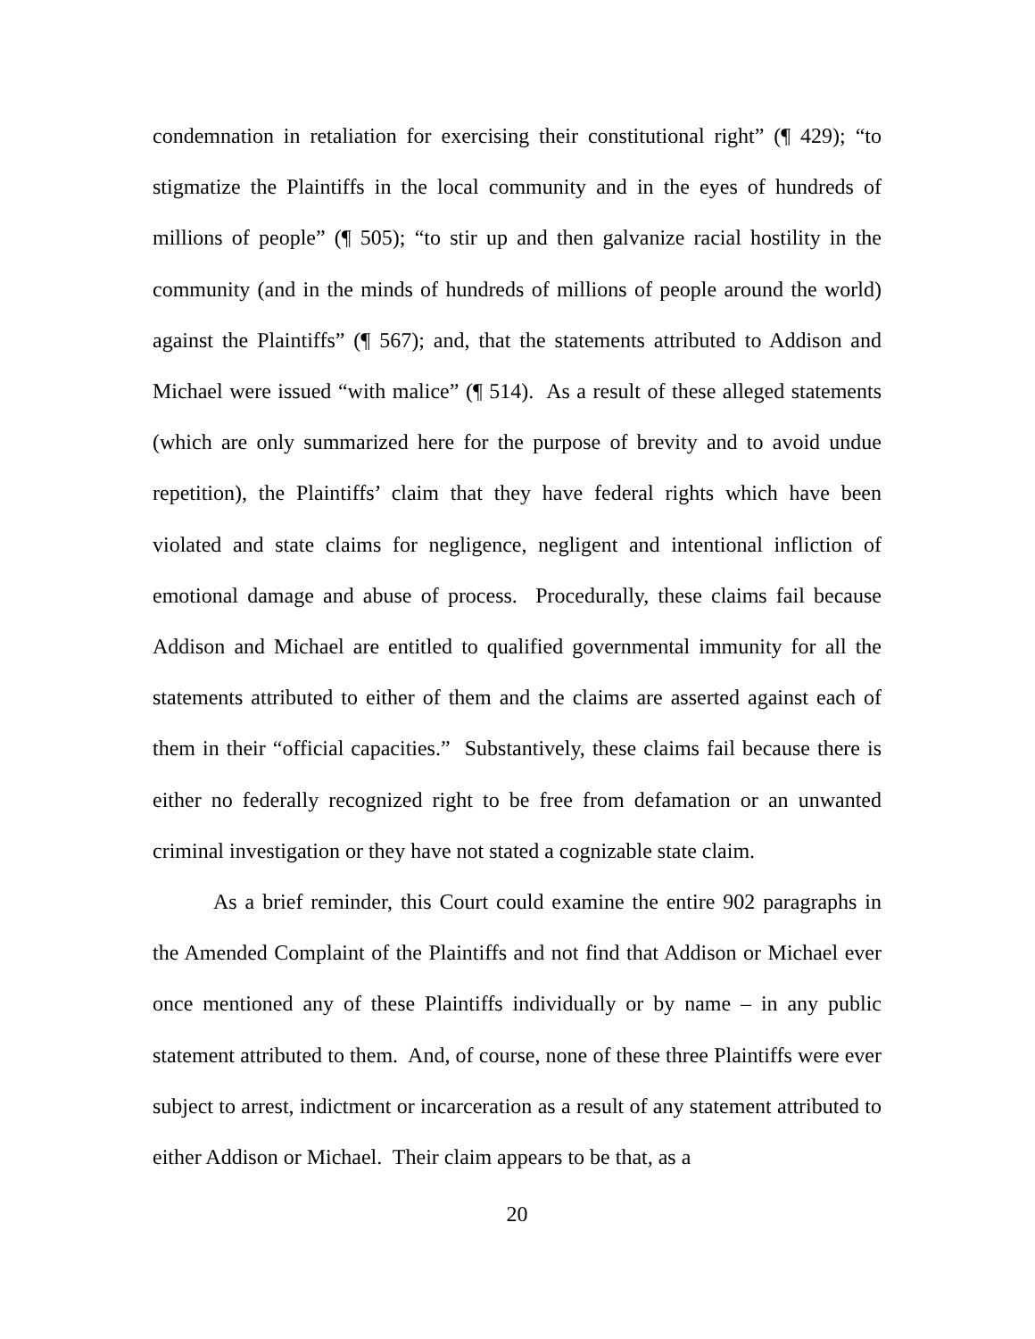condemnation in retaliation for exercising their constitutional right” (¶ 429); “to stigmatize the Plaintiffs in the local community and in the eyes of hundreds of millions of people” (¶ 505); “to stir up and then galvanize racial hostility in the community (and in the minds of hundreds of millions of people around the world) against the Plaintiffs” (¶ 567); and, that the statements attributed to Addison and Michael were issued “with malice” (¶ 514). As a result of these alleged statements (which are only summarized here for the purpose of brevity and to avoid undue repetition), the Plaintiffs’ claim that they have federal rights which have been violated and state claims for negligence, negligent and intentional infliction of emotional damage and abuse of process. Procedurally, these claims fail because Addison and Michael are entitled to qualified governmental immunity for all the statements attributed to either of them and the claims are asserted against each of them in their “official capacities.” Substantively, these claims fail because there is either no federally recognized right to be free from defamation or an unwanted criminal investigation or they have not stated a cognizable state claim.
As a brief reminder, this Court could examine the entire 902 paragraphs in the Amended Complaint of the Plaintiffs and not find that Addison or Michael ever once mentioned any of these Plaintiffs individually or by name – in any public statement attributed to them. And, of course, none of these three Plaintiffs were ever subject to arrest, indictment or incarceration as a result of any statement attributed to either Addison or Michael. Their claim appears to be that, as a
20